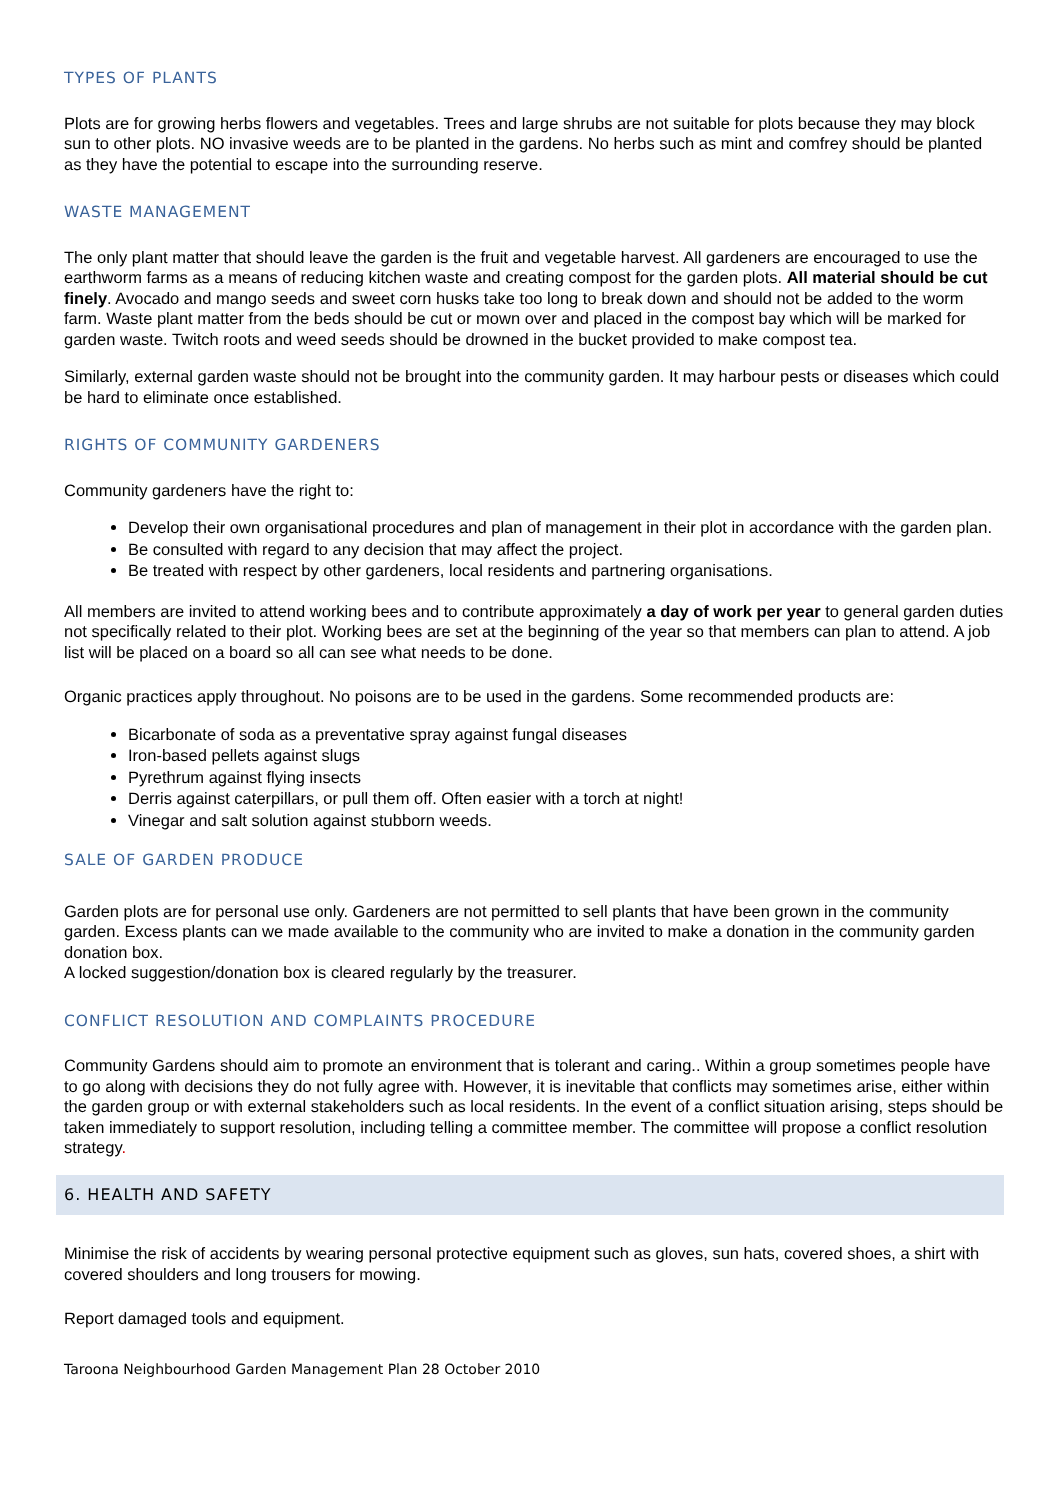TYPES OF PLANTS
Plots are for growing herbs flowers and vegetables. Trees and large shrubs are not suitable for plots because they may block sun to other plots. NO invasive weeds are to be planted in the gardens. No herbs such as mint and comfrey should be planted as they have the potential to escape into the surrounding reserve.
WASTE MANAGEMENT
The only plant matter that should leave the garden is the fruit and vegetable harvest. All gardeners are encouraged to use the earthworm farms as a means of reducing kitchen waste and creating compost for the garden plots. All material should be cut finely. Avocado and mango seeds and sweet corn husks take too long to break down and should not be added to the worm farm. Waste plant matter from the beds should be cut or mown over and placed in the compost bay which will be marked for garden waste. Twitch roots and weed seeds should be drowned in the bucket provided to make compost tea.
Similarly, external garden waste should not be brought into the community garden. It may harbour pests or diseases which could be hard to eliminate once established.
RIGHTS OF COMMUNITY GARDENERS
Community gardeners have the right to:
Develop their own organisational procedures and plan of management in their plot in accordance with the garden plan.
Be consulted with regard to any decision that may affect the project.
Be treated with respect by other gardeners, local residents and partnering organisations.
All members are invited to attend working bees and to contribute approximately a day of work per year to general garden duties not specifically related to their plot. Working bees are set at the beginning of the year so that members can plan to attend. A job list will be placed on a board so all can see what needs to be done.
Organic practices apply throughout. No poisons are to be used in the gardens. Some recommended products are:
Bicarbonate of soda as a preventative spray against fungal diseases
Iron-based pellets against slugs
Pyrethrum against flying insects
Derris against caterpillars, or pull them off. Often easier with a torch at night!
Vinegar and salt solution against stubborn weeds.
SALE OF GARDEN PRODUCE
Garden plots are for personal use only. Gardeners are not permitted to sell plants that have been grown in the community garden. Excess plants can we made available to the community who are invited to make a donation in the community garden donation box.
A locked suggestion/donation box is cleared regularly by the treasurer.
CONFLICT RESOLUTION AND COMPLAINTS PROCEDURE
Community Gardens should aim to promote an environment that is tolerant and caring.. Within a group sometimes people have to go along with decisions they do not fully agree with. However, it is inevitable that conflicts may sometimes arise, either within the garden group or with external stakeholders such as local residents. In the event of a conflict situation arising, steps should be taken immediately to support resolution, including telling a committee member. The committee will propose a conflict resolution strategy.
6. HEALTH AND SAFETY
Minimise the risk of accidents by wearing personal protective equipment such as gloves, sun hats, covered shoes, a shirt with covered shoulders and long trousers for mowing.
Report damaged tools and equipment.
Taroona Neighbourhood Garden Management Plan 28 October 2010